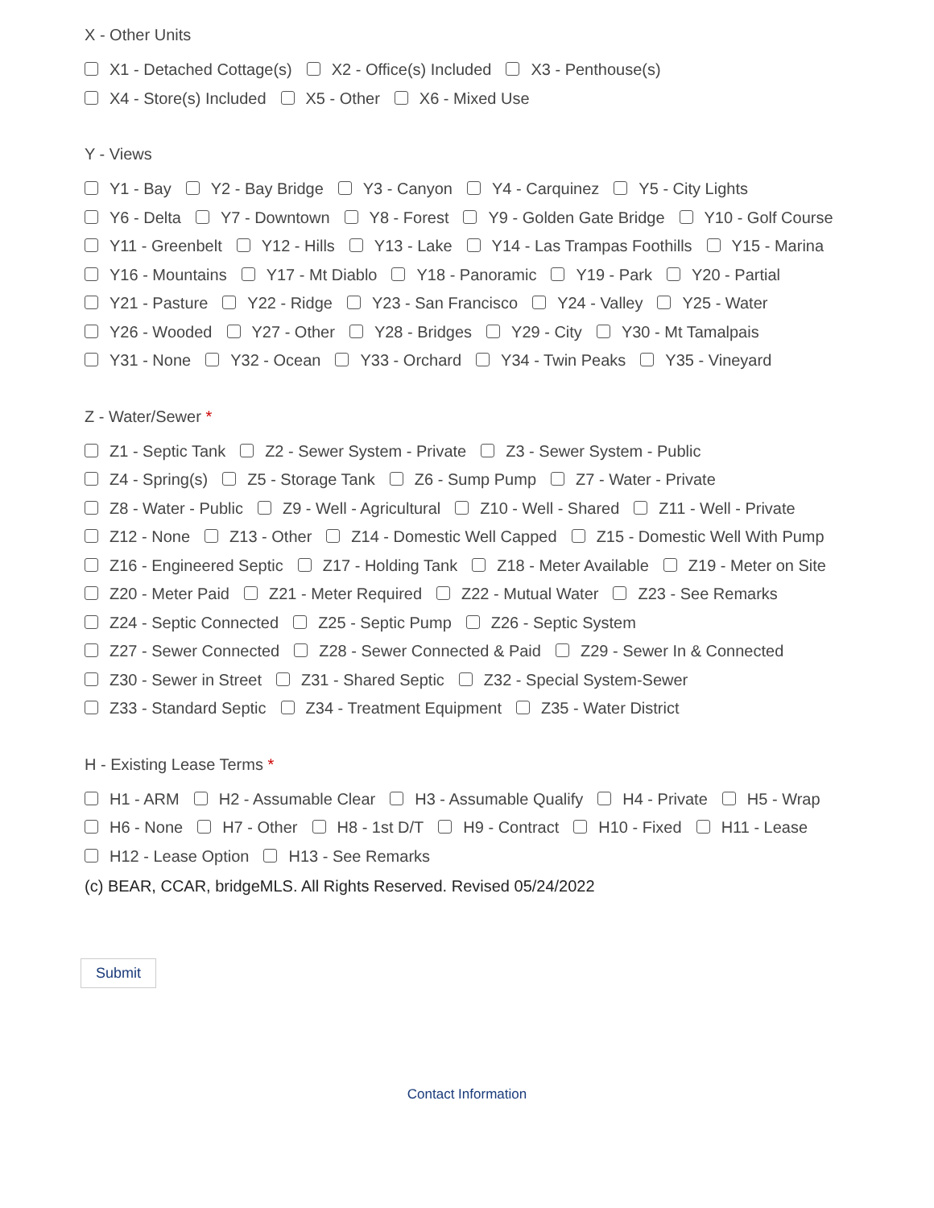X - Other Units
X1 - Detached Cottage(s) X2 - Office(s) Included X3 - Penthouse(s)
X4 - Store(s) Included X5 - Other X6 - Mixed Use
Y - Views
Y1 - Bay Y2 - Bay Bridge Y3 - Canyon Y4 - Carquinez Y5 - City Lights
Y6 - Delta Y7 - Downtown Y8 - Forest Y9 - Golden Gate Bridge Y10 - Golf Course
Y11 - Greenbelt Y12 - Hills Y13 - Lake Y14 - Las Trampas Foothills Y15 - Marina
Y16 - Mountains Y17 - Mt Diablo Y18 - Panoramic Y19 - Park Y20 - Partial
Y21 - Pasture Y22 - Ridge Y23 - San Francisco Y24 - Valley Y25 - Water
Y26 - Wooded Y27 - Other Y28 - Bridges Y29 - City Y30 - Mt Tamalpais
Y31 - None Y32 - Ocean Y33 - Orchard Y34 - Twin Peaks Y35 - Vineyard
Z - Water/Sewer *
Z1 - Septic Tank Z2 - Sewer System - Private Z3 - Sewer System - Public
Z4 - Spring(s) Z5 - Storage Tank Z6 - Sump Pump Z7 - Water - Private
Z8 - Water - Public Z9 - Well - Agricultural Z10 - Well - Shared Z11 - Well - Private
Z12 - None Z13 - Other Z14 - Domestic Well Capped Z15 - Domestic Well With Pump
Z16 - Engineered Septic Z17 - Holding Tank Z18 - Meter Available Z19 - Meter on Site
Z20 - Meter Paid Z21 - Meter Required Z22 - Mutual Water Z23 - See Remarks
Z24 - Septic Connected Z25 - Septic Pump Z26 - Septic System
Z27 - Sewer Connected Z28 - Sewer Connected & Paid Z29 - Sewer In & Connected
Z30 - Sewer in Street Z31 - Shared Septic Z32 - Special System-Sewer
Z33 - Standard Septic Z34 - Treatment Equipment Z35 - Water District
H - Existing Lease Terms *
H1 - ARM H2 - Assumable Clear H3 - Assumable Qualify H4 - Private H5 - Wrap
H6 - None H7 - Other H8 - 1st D/T H9 - Contract H10 - Fixed H11 - Lease
H12 - Lease Option H13 - See Remarks
(c) BEAR, CCAR, bridgeMLS. All Rights Reserved. Revised 05/24/2022
Submit
Contact Information